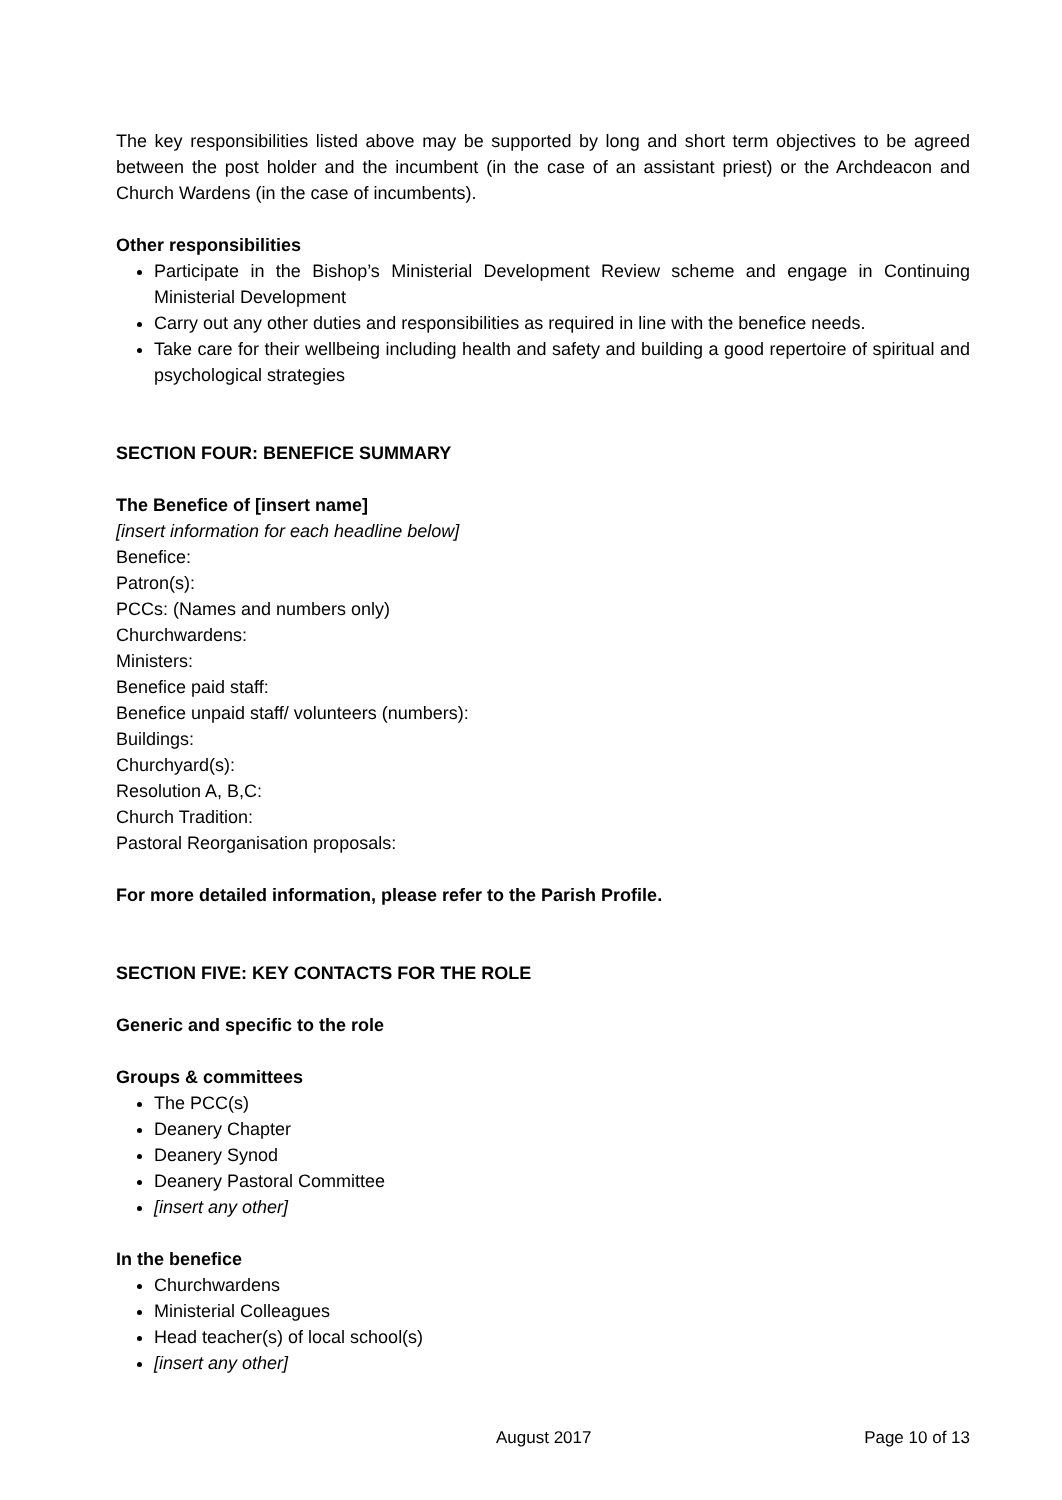The key responsibilities listed above may be supported by long and short term objectives to be agreed between the post holder and the incumbent (in the case of an assistant priest) or the Archdeacon and Church Wardens (in the case of incumbents).
Other responsibilities
Participate in the Bishop’s Ministerial Development Review scheme and engage in Continuing Ministerial Development
Carry out any other duties and responsibilities as required in line with the benefice needs.
Take care for their wellbeing including health and safety and building a good repertoire of spiritual and psychological strategies
SECTION FOUR: BENEFICE SUMMARY
The Benefice of [insert name]
[insert information for each headline below]
Benefice:
Patron(s):
PCCs: (Names and numbers only)
Churchwardens:
Ministers:
Benefice paid staff:
Benefice unpaid staff/ volunteers (numbers):
Buildings:
Churchyard(s):
Resolution A, B,C:
Church Tradition:
Pastoral Reorganisation proposals:
For more detailed information, please refer to the Parish Profile.
SECTION FIVE: KEY CONTACTS FOR THE ROLE
Generic and specific to the role
Groups & committees
The PCC(s)
Deanery Chapter
Deanery Synod
Deanery Pastoral Committee
[insert any other]
In the benefice
Churchwardens
Ministerial Colleagues
Head teacher(s) of local school(s)
[insert any other]
August 2017 Page 10 of 13